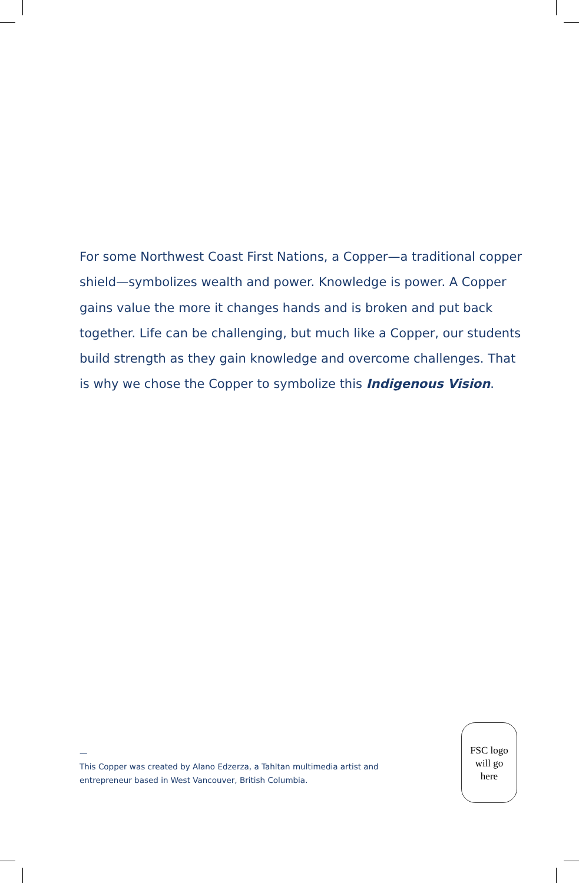For some Northwest Coast First Nations, a Copper—a traditional copper shield—symbolizes wealth and power. Knowledge is power. A Copper gains value the more it changes hands and is broken and put back together. Life can be challenging, but much like a Copper, our students build strength as they gain knowledge and overcome challenges. That is why we chose the Copper to symbolize this Indigenous Vision.
—
This Copper was created by Alano Edzerza, a Tahltan multimedia artist and entrepreneur based in West Vancouver, British Columbia.
FSC logo
will go
here